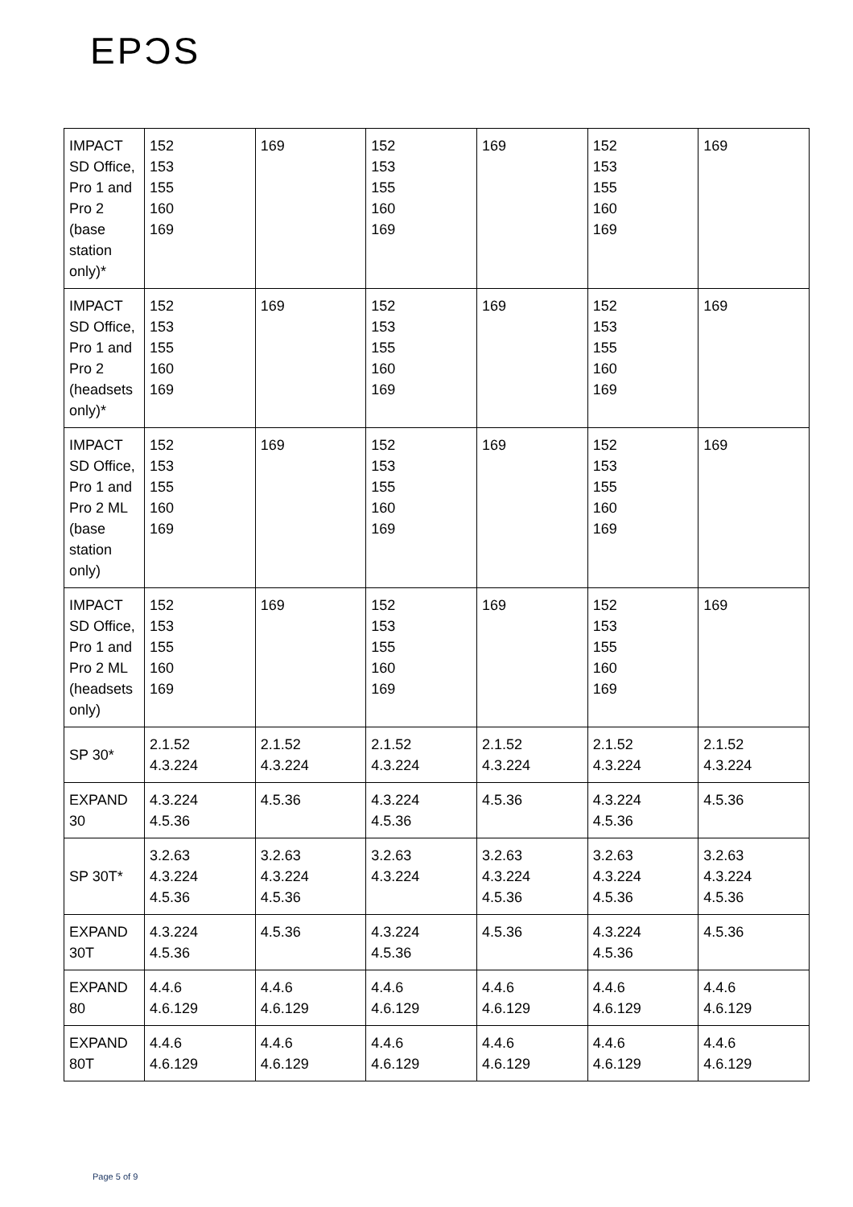EPƆS
| IMPACT SD Office, Pro 1 and Pro 2 (base station only)* | 152 153 155 160 169 | 169 | 152 153 155 160 169 | 169 | 152 153 155 160 169 | 169 |
| IMPACT SD Office, Pro 1 and Pro 2 (headsets only)* | 152 153 155 160 169 | 169 | 152 153 155 160 169 | 169 | 152 153 155 160 169 | 169 |
| IMPACT SD Office, Pro 1 and Pro 2 ML (base station only) | 152 153 155 160 169 | 169 | 152 153 155 160 169 | 169 | 152 153 155 160 169 | 169 |
| IMPACT SD Office, Pro 1 and Pro 2 ML (headsets only) | 152 153 155 160 169 | 169 | 152 153 155 160 169 | 169 | 152 153 155 160 169 | 169 |
| SP 30* | 2.1.52 4.3.224 | 2.1.52 4.3.224 | 2.1.52 4.3.224 | 2.1.52 4.3.224 | 2.1.52 4.3.224 | 2.1.52 4.3.224 |
| EXPAND 30 | 4.3.224 4.5.36 | 4.5.36 | 4.3.224 4.5.36 | 4.5.36 | 4.3.224 4.5.36 | 4.5.36 |
| SP 30T* | 3.2.63 4.3.224 4.5.36 | 3.2.63 4.3.224 4.5.36 | 3.2.63 4.3.224 | 3.2.63 4.3.224 4.5.36 | 3.2.63 4.3.224 4.5.36 | 3.2.63 4.3.224 4.5.36 |
| EXPAND 30T | 4.3.224 4.5.36 | 4.5.36 | 4.3.224 4.5.36 | 4.5.36 | 4.3.224 4.5.36 | 4.5.36 |
| EXPAND 80 | 4.4.6 4.6.129 | 4.4.6 4.6.129 | 4.4.6 4.6.129 | 4.4.6 4.6.129 | 4.4.6 4.6.129 | 4.4.6 4.6.129 |
| EXPAND 80T | 4.4.6 4.6.129 | 4.4.6 4.6.129 | 4.4.6 4.6.129 | 4.4.6 4.6.129 | 4.4.6 4.6.129 | 4.4.6 4.6.129 |
Page 5 of 9